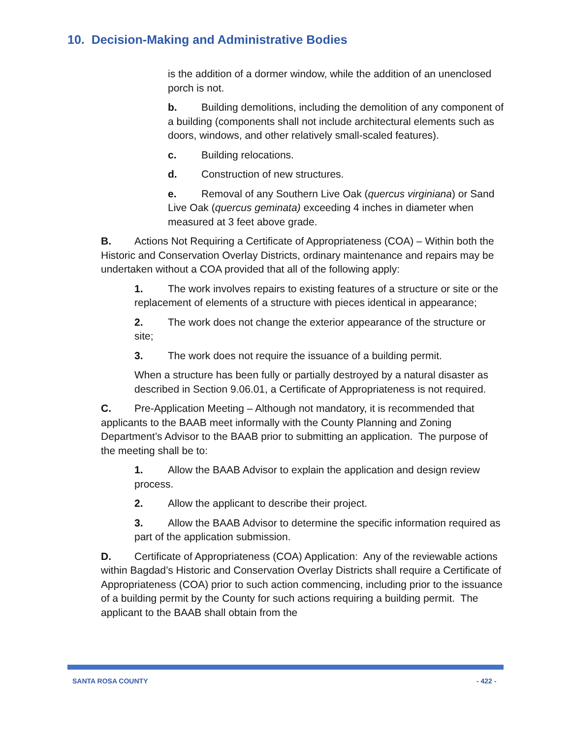10. Decision-Making and Administrative Bodies
is the addition of a dormer window, while the addition of an unenclosed porch is not.
b. Building demolitions, including the demolition of any component of a building (components shall not include architectural elements such as doors, windows, and other relatively small-scaled features).
c. Building relocations.
d. Construction of new structures.
e. Removal of any Southern Live Oak (quercus virginiana) or Sand Live Oak (quercus geminata) exceeding 4 inches in diameter when measured at 3 feet above grade.
B. Actions Not Requiring a Certificate of Appropriateness (COA) – Within both the Historic and Conservation Overlay Districts, ordinary maintenance and repairs may be undertaken without a COA provided that all of the following apply:
1. The work involves repairs to existing features of a structure or site or the replacement of elements of a structure with pieces identical in appearance;
2. The work does not change the exterior appearance of the structure or site;
3. The work does not require the issuance of a building permit.
When a structure has been fully or partially destroyed by a natural disaster as described in Section 9.06.01, a Certificate of Appropriateness is not required.
C. Pre-Application Meeting – Although not mandatory, it is recommended that applicants to the BAAB meet informally with the County Planning and Zoning Department’s Advisor to the BAAB prior to submitting an application. The purpose of the meeting shall be to:
1. Allow the BAAB Advisor to explain the application and design review process.
2. Allow the applicant to describe their project.
3. Allow the BAAB Advisor to determine the specific information required as part of the application submission.
D. Certificate of Appropriateness (COA) Application: Any of the reviewable actions within Bagdad’s Historic and Conservation Overlay Districts shall require a Certificate of Appropriateness (COA) prior to such action commencing, including prior to the issuance of a building permit by the County for such actions requiring a building permit. The applicant to the BAAB shall obtain from the
SANTA ROSA COUNTY - 422 -